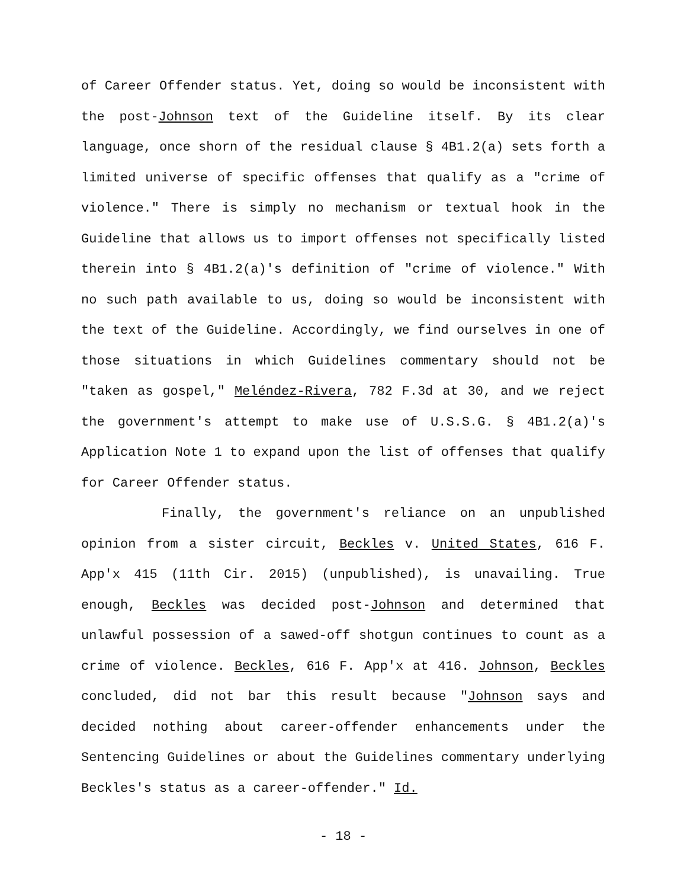of Career Offender status. Yet, doing so would be inconsistent with the post-Johnson text of the Guideline itself. By its clear language, once shorn of the residual clause § 4B1.2(a) sets forth a limited universe of specific offenses that qualify as a "crime of violence." There is simply no mechanism or textual hook in the Guideline that allows us to import offenses not specifically listed therein into § 4B1.2(a)'s definition of "crime of violence." With no such path available to us, doing so would be inconsistent with the text of the Guideline. Accordingly, we find ourselves in one of those situations in which Guidelines commentary should not be "taken as gospel," Meléndez-Rivera, 782 F.3d at 30, and we reject the government's attempt to make use of U.S.S.G. § 4B1.2(a)'s Application Note 1 to expand upon the list of offenses that qualify for Career Offender status.
Finally, the government's reliance on an unpublished opinion from a sister circuit, Beckles v. United States, 616 F. App'x 415 (11th Cir. 2015) (unpublished), is unavailing. True enough, Beckles was decided post-Johnson and determined that unlawful possession of a sawed-off shotgun continues to count as a crime of violence. Beckles, 616 F. App'x at 416. Johnson, Beckles concluded, did not bar this result because "Johnson says and decided nothing about career-offender enhancements under the Sentencing Guidelines or about the Guidelines commentary underlying Beckles's status as a career-offender." Id.
- 18 -